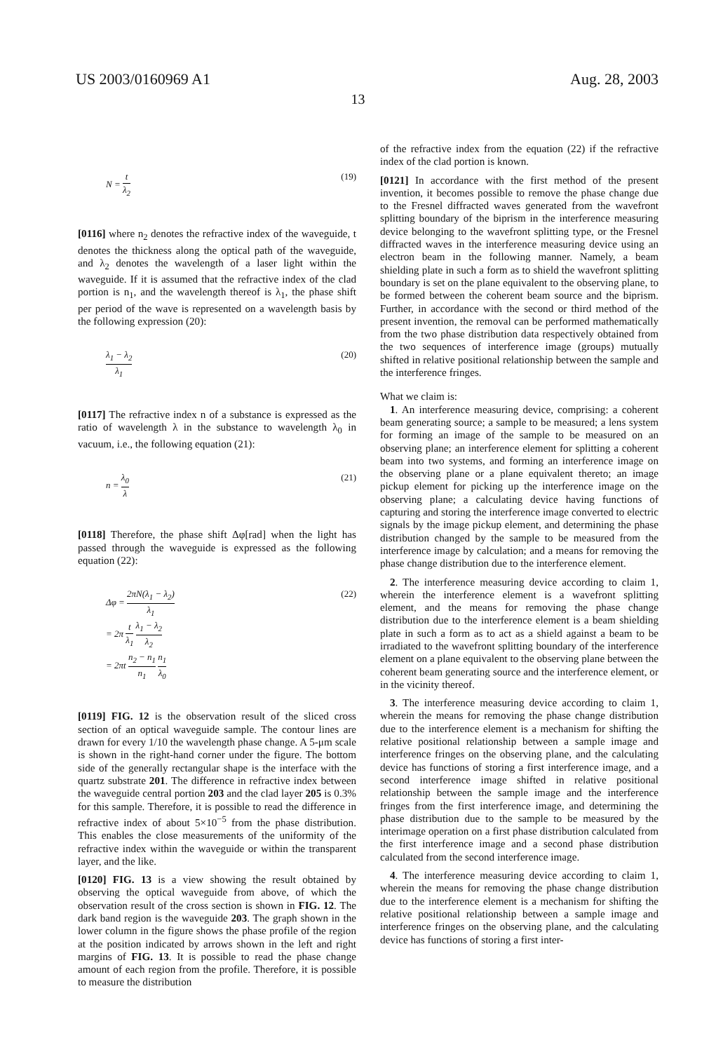US 2003/0160969 A1 Aug. 28, 2003
13
N = t λ<sub>2</sub> (19)
[0116] where n<sub>2</sub> denotes the refractive index of the waveguide, t denotes the thickness along the optical path of the waveguide, and λ<sub>2</sub> denotes the wavelength of a laser light within the waveguide. If it is assumed that the refractive index of the clad portion is n<sub>1</sub>, and the wavelength thereof is λ<sub>1</sub>, the phase shift per period of the wave is represented on a wavelength basis by the following expression (20):
λ<sub>1</sub> − λ<sub>2</sub> λ<sub>1</sub> (20)
[0117] The refractive index n of a substance is expressed as the ratio of wavelength λ in the substance to wavelength λ<sub>0</sub> in vacuum, i.e., the following equation (21):
n = λ<sub>0</sub> λ (21)
[0118] Therefore, the phase shift Δφ[rad] when the light has passed through the waveguide is expressed as the following equation (22):
Δφ = 2πN(λ<sub>1</sub> − λ<sub>2</sub>) λ<sub>1</sub>
= 2π t λ<sub>1</sub> λ<sub>1</sub> − λ<sub>2</sub> λ<sub>2</sub>
= 2πt n<sub>2</sub> − n<sub>1</sub> n<sub>1</sub> n<sub>1</sub> λ<sub>0</sub>
(22)
[0119] FIG. 12 is the observation result of the sliced cross section of an optical waveguide sample. The contour lines are drawn for every 1/10 the wavelength phase change. A 5-μm scale is shown in the right-hand corner under the figure. The bottom side of the generally rectangular shape is the interface with the quartz substrate 201. The difference in refractive index between the waveguide central portion 203 and the clad layer 205 is 0.3% for this sample. Therefore, it is possible to read the difference in refractive index of about 5×10<sup>−5</sup> from the phase distribution. This enables the close measurements of the uniformity of the refractive index within the waveguide or within the transparent layer, and the like.
[0120] FIG. 13 is a view showing the result obtained by observing the optical waveguide from above, of which the observation result of the cross section is shown in FIG. 12. The dark band region is the waveguide 203. The graph shown in the lower column in the figure shows the phase profile of the region at the position indicated by arrows shown in the left and right margins of FIG. 13. It is possible to read the phase change amount of each region from the profile. Therefore, it is possible to measure the distribution
of the refractive index from the equation (22) if the refractive index of the clad portion is known.
[0121] In accordance with the first method of the present invention, it becomes possible to remove the phase change due to the Fresnel diffracted waves generated from the wavefront splitting boundary of the biprism in the interference measuring device belonging to the wavefront splitting type, or the Fresnel diffracted waves in the interference measuring device using an electron beam in the following manner. Namely, a beam shielding plate in such a form as to shield the wavefront splitting boundary is set on the plane equivalent to the observing plane, to be formed between the coherent beam source and the biprism. Further, in accordance with the second or third method of the present invention, the removal can be performed mathematically from the two phase distribution data respectively obtained from the two sequences of interference image (groups) mutually shifted in relative positional relationship between the sample and the interference fringes.
What we claim is:
1. An interference measuring device, comprising: a coherent beam generating source; a sample to be measured; a lens system for forming an image of the sample to be measured on an observing plane; an interference element for splitting a coherent beam into two systems, and forming an interference image on the observing plane or a plane equivalent thereto; an image pickup element for picking up the interference image on the observing plane; a calculating device having functions of capturing and storing the interference image converted to electric signals by the image pickup element, and determining the phase distribution changed by the sample to be measured from the interference image by calculation; and a means for removing the phase change distribution due to the interference element.
2. The interference measuring device according to claim 1, wherein the interference element is a wavefront splitting element, and the means for removing the phase change distribution due to the interference element is a beam shielding plate in such a form as to act as a shield against a beam to be irradiated to the wavefront splitting boundary of the interference element on a plane equivalent to the observing plane between the coherent beam generating source and the interference element, or in the vicinity thereof.
3. The interference measuring device according to claim 1, wherein the means for removing the phase change distribution due to the interference element is a mechanism for shifting the relative positional relationship between a sample image and interference fringes on the observing plane, and the calculating device has functions of storing a first interference image, and a second interference image shifted in relative positional relationship between the sample image and the interference fringes from the first interference image, and determining the phase distribution due to the sample to be measured by the interimage operation on a first phase distribution calculated from the first interference image and a second phase distribution calculated from the second interference image.
4. The interference measuring device according to claim 1, wherein the means for removing the phase change distribution due to the interference element is a mechanism for shifting the relative positional relationship between a sample image and interference fringes on the observing plane, and the calculating device has functions of storing a first inter-